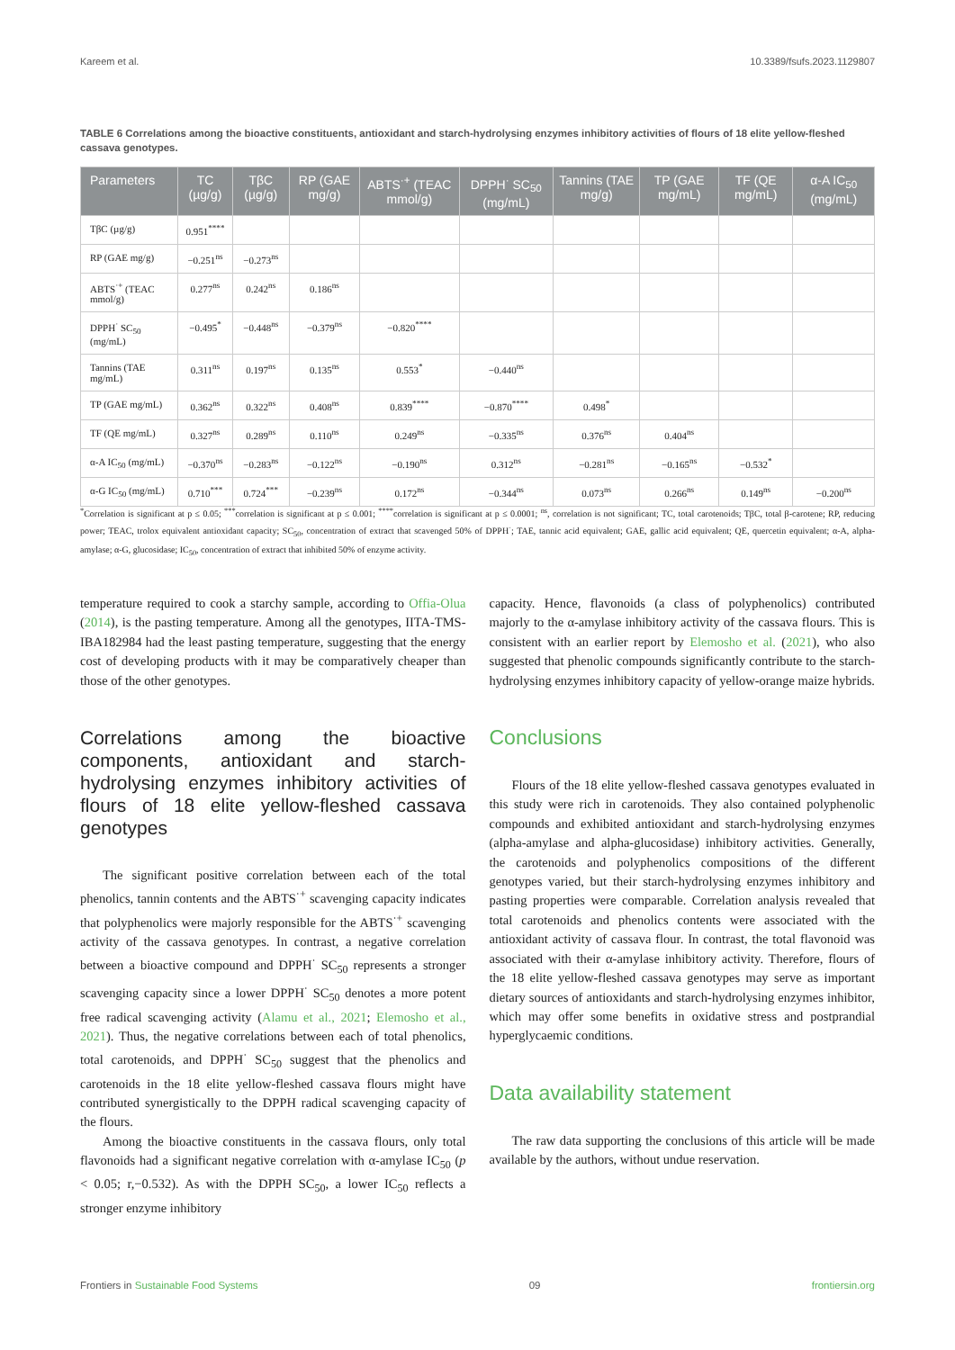Kareem et al. 10.3389/fsufs.2023.1129807
TABLE 6 Correlations among the bioactive constituents, antioxidant and starch-hydrolysing enzymes inhibitory activities of flours of 18 elite yellow-fleshed cassava genotypes.
| Parameters | TC (µg/g) | TβC (µg/g) | RP (GAE mg/g) | ABTS<sup>·+</sup> (TEAC mmol/g) | DPPH<sup>·</sup> SC<sub>50</sub> (mg/mL) | Tannins (TAE mg/g) | TP (GAE mg/mL) | TF (QE mg/mL) | α-A IC<sub>50</sub> (mg/mL) |
| --- | --- | --- | --- | --- | --- | --- | --- | --- | --- |
| TβC (µg/g) | 0.951<sup>****</sup> | | | | | | | | |
| RP (GAE mg/g) | −0.251<sup>ns</sup> | −0.273<sup>ns</sup> | | | | | | | |
| ABTS<sup>·+</sup> (TEAC mmol/g) | 0.277<sup>ns</sup> | 0.242<sup>ns</sup> | 0.186<sup>ns</sup> | | | | | | |
| DPPH<sup>·</sup> SC<sub>50</sub> (mg/mL) | −0.495<sup>*</sup> | −0.448<sup>ns</sup> | −0.379<sup>ns</sup> | −0.820<sup>****</sup> | | | | | |
| Tannins (TAE mg/mL) | 0.311<sup>ns</sup> | 0.197<sup>ns</sup> | 0.135<sup>ns</sup> | 0.553<sup>*</sup> | −0.440<sup>ns</sup> | | | | |
| TP (GAE mg/mL) | 0.362<sup>ns</sup> | 0.322<sup>ns</sup> | 0.408<sup>ns</sup> | 0.839<sup>****</sup> | −0.870<sup>****</sup> | 0.498<sup>*</sup> | | | |
| TF (QE mg/mL) | 0.327<sup>ns</sup> | 0.289<sup>ns</sup> | 0.110<sup>ns</sup> | 0.249<sup>ns</sup> | −0.335<sup>ns</sup> | 0.376<sup>ns</sup> | 0.404<sup>ns</sup> | | |
| α-A IC<sub>50</sub> (mg/mL) | −0.370<sup>ns</sup> | −0.283<sup>ns</sup> | −0.122<sup>ns</sup> | −0.190<sup>ns</sup> | 0.312<sup>ns</sup> | −0.281<sup>ns</sup> | −0.165<sup>ns</sup> | −0.532<sup>*</sup> | |
| α-G IC<sub>50</sub> (mg/mL) | 0.710<sup>***</sup> | 0.724<sup>***</sup> | −0.239<sup>ns</sup> | 0.172<sup>ns</sup> | −0.344<sup>ns</sup> | 0.073<sup>ns</sup> | 0.266<sup>ns</sup> | 0.149<sup>ns</sup> | −0.200<sup>ns</sup> |
<sup>*</sup> Correlation is significant at p ≤ 0.05; <sup>***</sup>correlation is significant at p ≤ 0.001; <sup>****</sup>correlation is significant at p ≤ 0.0001; <sup>ns</sup>, correlation is not significant; TC, total carotenoids; TβC, total β-carotene; RP, reducing power; TEAC, trolox equivalent antioxidant capacity; SC<sub>50</sub>, concentration of extract that scavenged 50% of DPPH<sup>·</sup>; TAE, tannic acid equivalent; GAE, gallic acid equivalent; QE, quercetin equivalent; α-A, alpha-amylase; α-G, glucosidase; IC<sub>50</sub>, concentration of extract that inhibited 50% of enzyme activity.
temperature required to cook a starchy sample, according to Offia-Olua (2014), is the pasting temperature. Among all the genotypes, IITA-TMS-IBA182984 had the least pasting temperature, suggesting that the energy cost of developing products with it may be comparatively cheaper than those of the other genotypes.
Correlations among the bioactive components, antioxidant and starch-hydrolysing enzymes inhibitory activities of flours of 18 elite yellow-fleshed cassava genotypes
The significant positive correlation between each of the total phenolics, tannin contents and the ABTS<sup>·+</sup> scavenging capacity indicates that polyphenolics were majorly responsible for the ABTS<sup>·+</sup> scavenging activity of the cassava genotypes. In contrast, a negative correlation between a bioactive compound and DPPH<sup>·</sup> SC<sub>50</sub> represents a stronger scavenging capacity since a lower DPPH<sup>·</sup> SC<sub>50</sub> denotes a more potent free radical scavenging activity (Alamu et al., 2021; Elemosho et al., 2021). Thus, the negative correlations between each of total phenolics, total carotenoids, and DPPH<sup>·</sup> SC<sub>50</sub> suggest that the phenolics and carotenoids in the 18 elite yellow-fleshed cassava flours might have contributed synergistically to the DPPH radical scavenging capacity of the flours.
Among the bioactive constituents in the cassava flours, only total flavonoids had a significant negative correlation with α-amylase IC<sub>50</sub> (p < 0.05; r,−0.532). As with the DPPH SC<sub>50</sub>, a lower IC<sub>50</sub> reflects a stronger enzyme inhibitory
capacity. Hence, flavonoids (a class of polyphenolics) contributed majorly to the α-amylase inhibitory activity of the cassava flours. This is consistent with an earlier report by Elemosho et al. (2021), who also suggested that phenolic compounds significantly contribute to the starch-hydrolysing enzymes inhibitory capacity of yellow-orange maize hybrids.
Conclusions
Flours of the 18 elite yellow-fleshed cassava genotypes evaluated in this study were rich in carotenoids. They also contained polyphenolic compounds and exhibited antioxidant and starch-hydrolysing enzymes (alpha-amylase and alpha-glucosidase) inhibitory activities. Generally, the carotenoids and polyphenolics compositions of the different genotypes varied, but their starch-hydrolysing enzymes inhibitory and pasting properties were comparable. Correlation analysis revealed that total carotenoids and phenolics contents were associated with the antioxidant activity of cassava flour. In contrast, the total flavonoid was associated with their α-amylase inhibitory activity. Therefore, flours of the 18 elite yellow-fleshed cassava genotypes may serve as important dietary sources of antioxidants and starch-hydrolysing enzymes inhibitor, which may offer some benefits in oxidative stress and postprandial hyperglycaemic conditions.
Data availability statement
The raw data supporting the conclusions of this article will be made available by the authors, without undue reservation.
Frontiers in Sustainable Food Systems 09 frontiersin.org